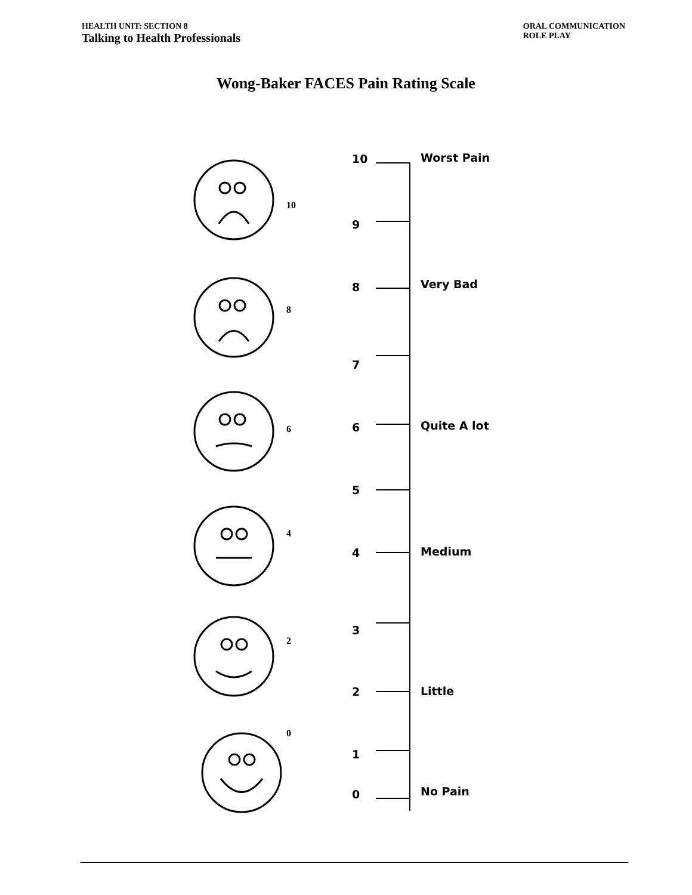HEALTH UNIT: SECTION 8
Talking to Health Professionals
ORAL COMMUNICATION
ROLE PLAY
Wong-Baker FACES Pain Rating Scale
10
8
6
4
2
0
10 Worst Pain
9
8 Very Bad
7
6 Quite A lot
5
4 Medium
3
2 Little
1
0 No Pain